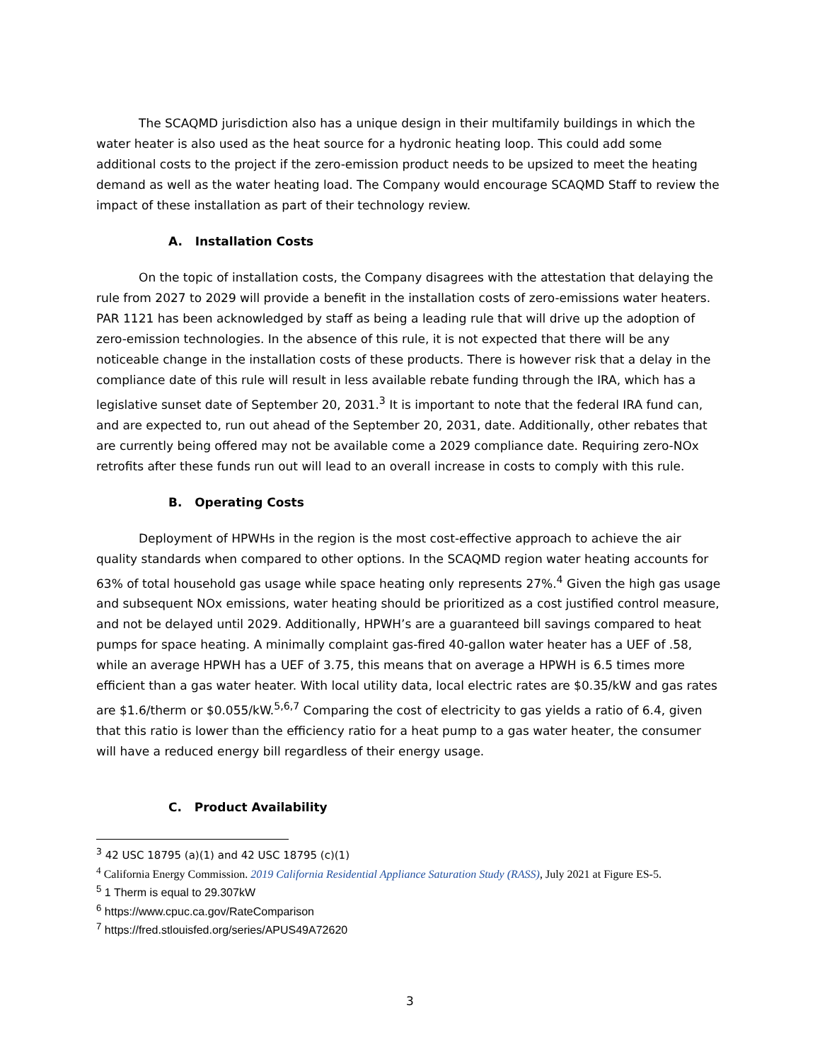The SCAQMD jurisdiction also has a unique design in their multifamily buildings in which the water heater is also used as the heat source for a hydronic heating loop. This could add some additional costs to the project if the zero-emission product needs to be upsized to meet the heating demand as well as the water heating load. The Company would encourage SCAQMD Staff to review the impact of these installation as part of their technology review.
A. Installation Costs
On the topic of installation costs, the Company disagrees with the attestation that delaying the rule from 2027 to 2029 will provide a benefit in the installation costs of zero-emissions water heaters. PAR 1121 has been acknowledged by staff as being a leading rule that will drive up the adoption of zero-emission technologies. In the absence of this rule, it is not expected that there will be any noticeable change in the installation costs of these products. There is however risk that a delay in the compliance date of this rule will result in less available rebate funding through the IRA, which has a legislative sunset date of September 20, 2031.<sup>3</sup> It is important to note that the federal IRA fund can, and are expected to, run out ahead of the September 20, 2031, date. Additionally, other rebates that are currently being offered may not be available come a 2029 compliance date. Requiring zero-NOx retrofits after these funds run out will lead to an overall increase in costs to comply with this rule.
B. Operating Costs
Deployment of HPWHs in the region is the most cost-effective approach to achieve the air quality standards when compared to other options. In the SCAQMD region water heating accounts for 63% of total household gas usage while space heating only represents 27%.<sup>4</sup> Given the high gas usage and subsequent NOx emissions, water heating should be prioritized as a cost justified control measure, and not be delayed until 2029. Additionally, HPWH’s are a guaranteed bill savings compared to heat pumps for space heating. A minimally complaint gas-fired 40-gallon water heater has a UEF of .58, while an average HPWH has a UEF of 3.75, this means that on average a HPWH is 6.5 times more efficient than a gas water heater. With local utility data, local electric rates are $0.35/kW and gas rates are $1.6/therm or $0.055/kW.<sup>5,6,7</sup> Comparing the cost of electricity to gas yields a ratio of 6.4, given that this ratio is lower than the efficiency ratio for a heat pump to a gas water heater, the consumer will have a reduced energy bill regardless of their energy usage.
C. Product Availability
<sup>3</sup> 42 USC 18795 (a)(1) and 42 USC 18795 (c)(1)
<sup>4</sup> California Energy Commission. 2019 California Residential Appliance Saturation Study (RASS), July 2021 at Figure ES-5.
<sup>5</sup> 1 Therm is equal to 29.307kW
<sup>6</sup> https://www.cpuc.ca.gov/RateComparison
<sup>7</sup> https://fred.stlouisfed.org/series/APUS49A72620
3